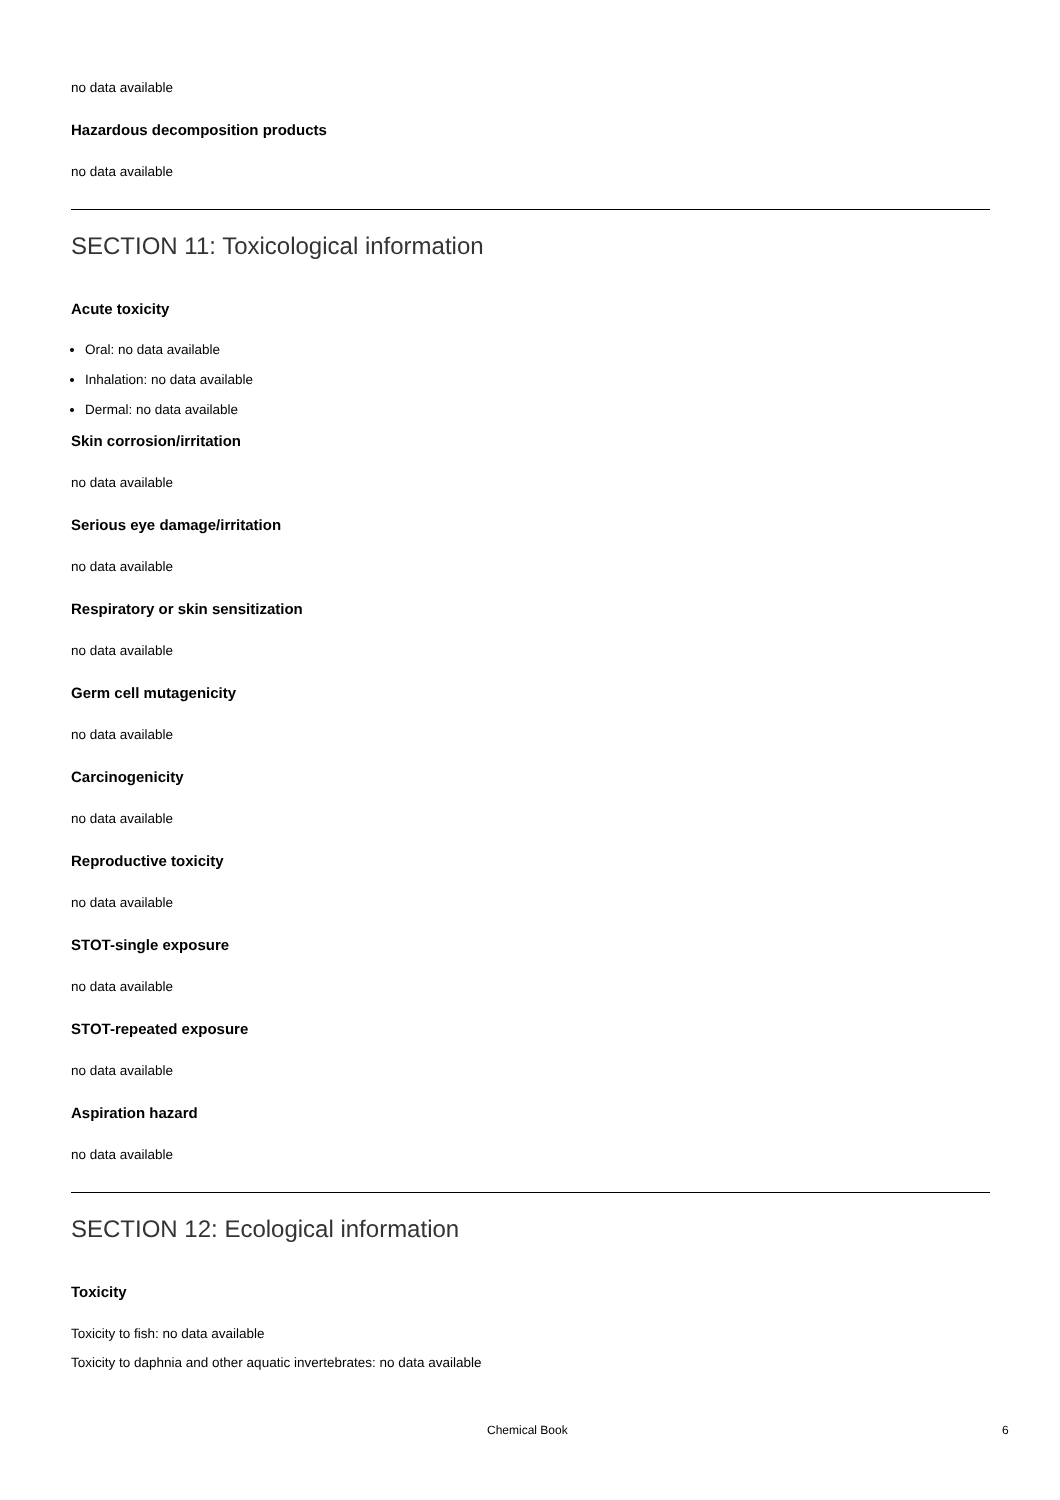no data available
Hazardous decomposition products
no data available
SECTION 11: Toxicological information
Acute toxicity
Oral: no data available
Inhalation: no data available
Dermal: no data available
Skin corrosion/irritation
no data available
Serious eye damage/irritation
no data available
Respiratory or skin sensitization
no data available
Germ cell mutagenicity
no data available
Carcinogenicity
no data available
Reproductive toxicity
no data available
STOT-single exposure
no data available
STOT-repeated exposure
no data available
Aspiration hazard
no data available
SECTION 12: Ecological information
Toxicity
Toxicity to fish: no data available
Toxicity to daphnia and other aquatic invertebrates: no data available
Chemical Book 6